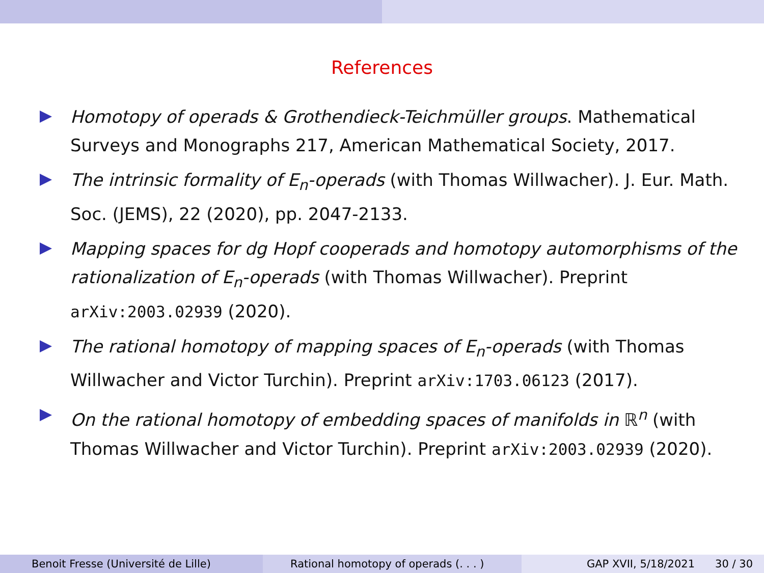References
Homotopy of operads & Grothendieck-Teichmüller groups. Mathematical Surveys and Monographs 217, American Mathematical Society, 2017.
The intrinsic formality of E<sub>n</sub>-operads (with Thomas Willwacher). J. Eur. Math. Soc. (JEMS), 22 (2020), pp. 2047-2133.
Mapping spaces for dg Hopf cooperads and homotopy automorphisms of the rationalization of E<sub>n</sub>-operads (with Thomas Willwacher). Preprint arXiv:2003.02939 (2020).
The rational homotopy of mapping spaces of E<sub>n</sub>-operads (with Thomas Willwacher and Victor Turchin). Preprint arXiv:1703.06123 (2017).
On the rational homotopy of embedding spaces of manifolds in ℝ<sup>n</sup> (with Thomas Willwacher and Victor Turchin). Preprint arXiv:2003.02939 (2020).
Benoit Fresse (Université de Lille)
Rational homotopy of operads (. . . )
GAP XVII, 5/18/2021 30 / 30